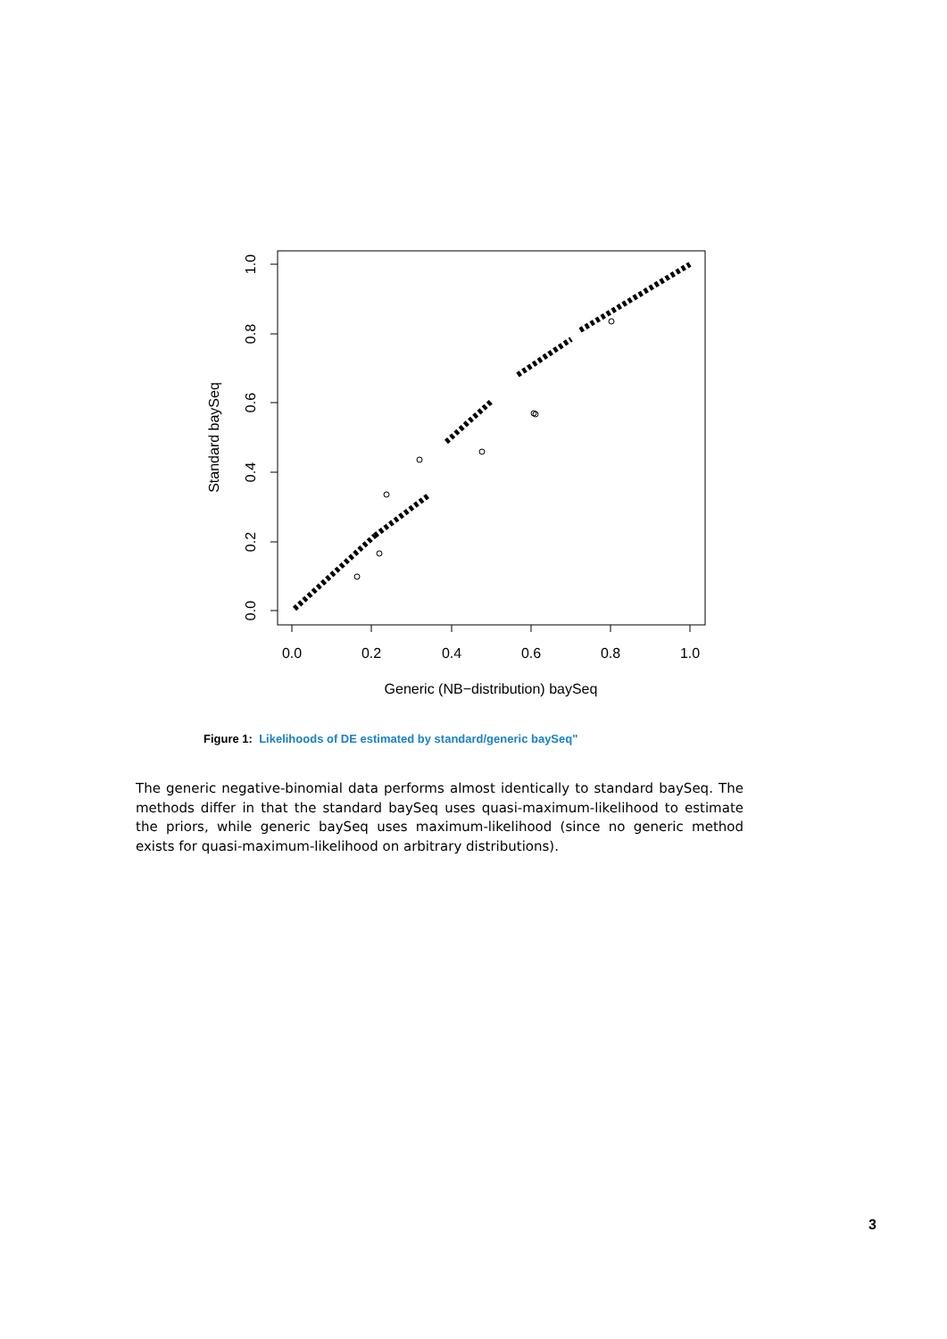0.0
0.2
0.4
0.6
0.8
1.0
Generic (NB−distribution) baySeq
0.0
0.2
0.4
0.6
0.8
1.0
Standard baySeq
Figure 1: Likelihoods of DE estimated by standard/generic baySeq"
The generic negative-binomial data performs almost identically to standard baySeq. The methods differ in that the standard baySeq uses quasi-maximum-likelihood to estimate the priors, while generic baySeq uses maximum-likelihood (since no generic method exists for quasi-maximum-likelihood on arbitrary distributions).
3